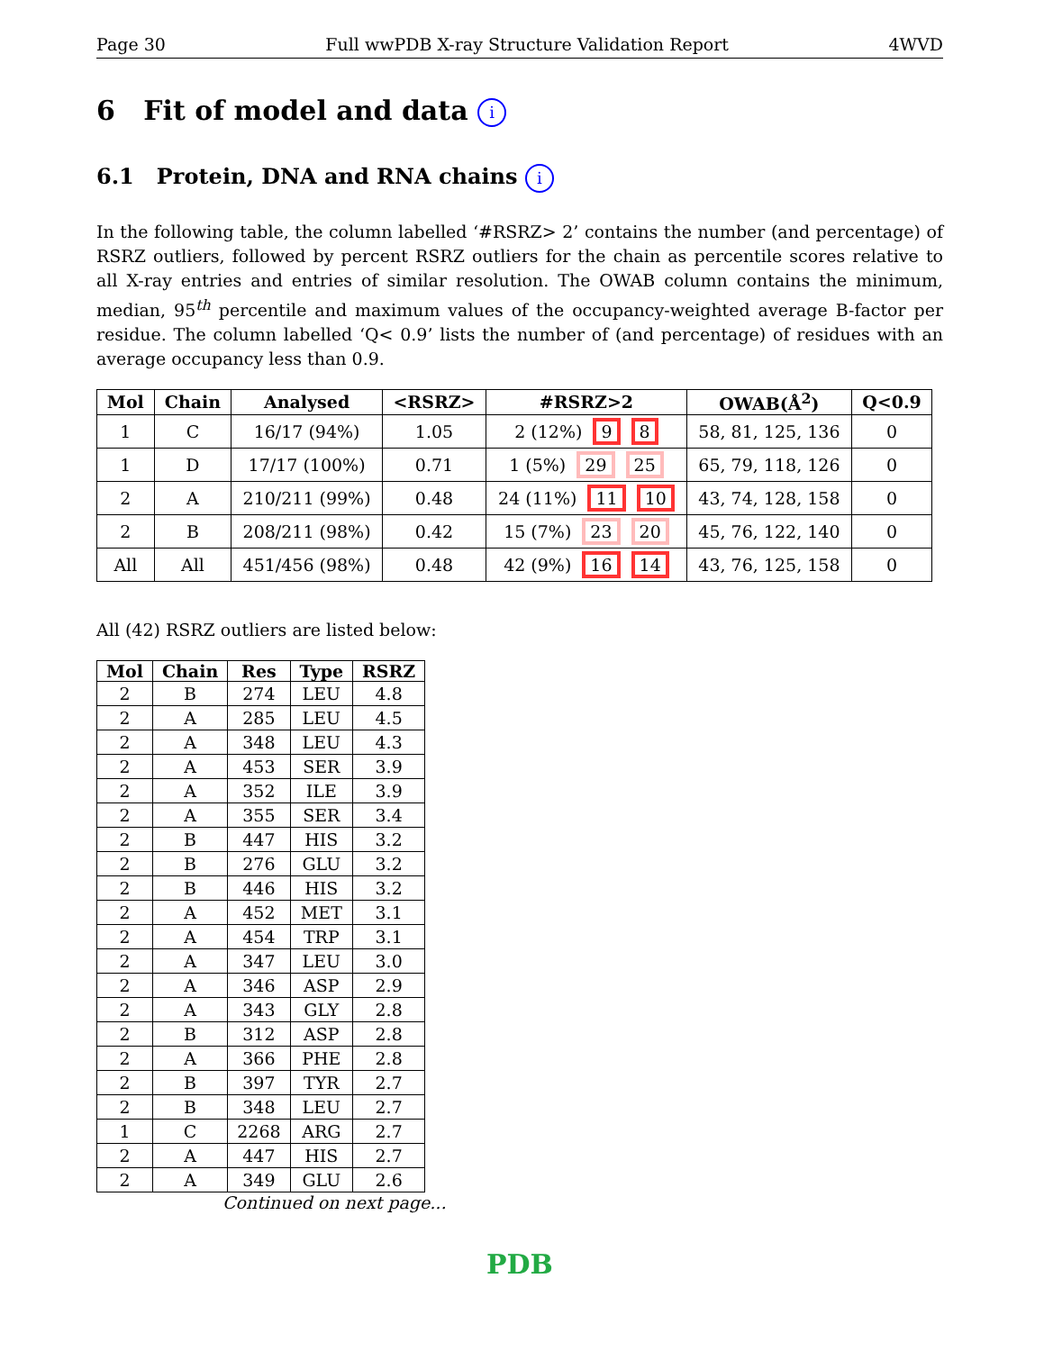Page 30 Full wwPDB X-ray Structure Validation Report 4WVD
6 Fit of model and data i
6.1 Protein, DNA and RNA chains i
In the following table, the column labelled ‘#RSRZ> 2’ contains the number (and percentage) of RSRZ outliers, followed by percent RSRZ outliers for the chain as percentile scores relative to all X-ray entries and entries of similar resolution. The OWAB column contains the minimum, median, 95<sup>th</sup> percentile and maximum values of the occupancy-weighted average B-factor per residue. The column labelled ‘Q< 0.9’ lists the number of (and percentage) of residues with an average occupancy less than 0.9.
| Mol | Chain | Analysed | <RSRZ> | #RSRZ>2 | OWAB(Å<sup>2</sup>) | Q<0.9 |
| --- | --- | --- | --- | --- | --- | --- |
| 1 | C | 16/17 (94%) | 1.05 | 2 (12%) 9 8 | 58, 81, 125, 136 | 0 |
| 1 | D | 17/17 (100%) | 0.71 | 1 (5%) 29 25 | 65, 79, 118, 126 | 0 |
| 2 | A | 210/211 (99%) | 0.48 | 24 (11%) 11 10 | 43, 74, 128, 158 | 0 |
| 2 | B | 208/211 (98%) | 0.42 | 15 (7%) 23 20 | 45, 76, 122, 140 | 0 |
| All | All | 451/456 (98%) | 0.48 | 42 (9%) 16 14 | 43, 76, 125, 158 | 0 |
All (42) RSRZ outliers are listed below:
| Mol | Chain | Res | Type | RSRZ |
| --- | --- | --- | --- | --- |
| 2 | B | 274 | LEU | 4.8 |
| 2 | A | 285 | LEU | 4.5 |
| 2 | A | 348 | LEU | 4.3 |
| 2 | A | 453 | SER | 3.9 |
| 2 | A | 352 | ILE | 3.9 |
| 2 | A | 355 | SER | 3.4 |
| 2 | B | 447 | HIS | 3.2 |
| 2 | B | 276 | GLU | 3.2 |
| 2 | B | 446 | HIS | 3.2 |
| 2 | A | 452 | MET | 3.1 |
| 2 | A | 454 | TRP | 3.1 |
| 2 | A | 347 | LEU | 3.0 |
| 2 | A | 346 | ASP | 2.9 |
| 2 | A | 343 | GLY | 2.8 |
| 2 | B | 312 | ASP | 2.8 |
| 2 | A | 366 | PHE | 2.8 |
| 2 | B | 397 | TYR | 2.7 |
| 2 | B | 348 | LEU | 2.7 |
| 1 | C | 2268 | ARG | 2.7 |
| 2 | A | 447 | HIS | 2.7 |
| 2 | A | 349 | GLU | 2.6 |
Continued on next page...
PDB